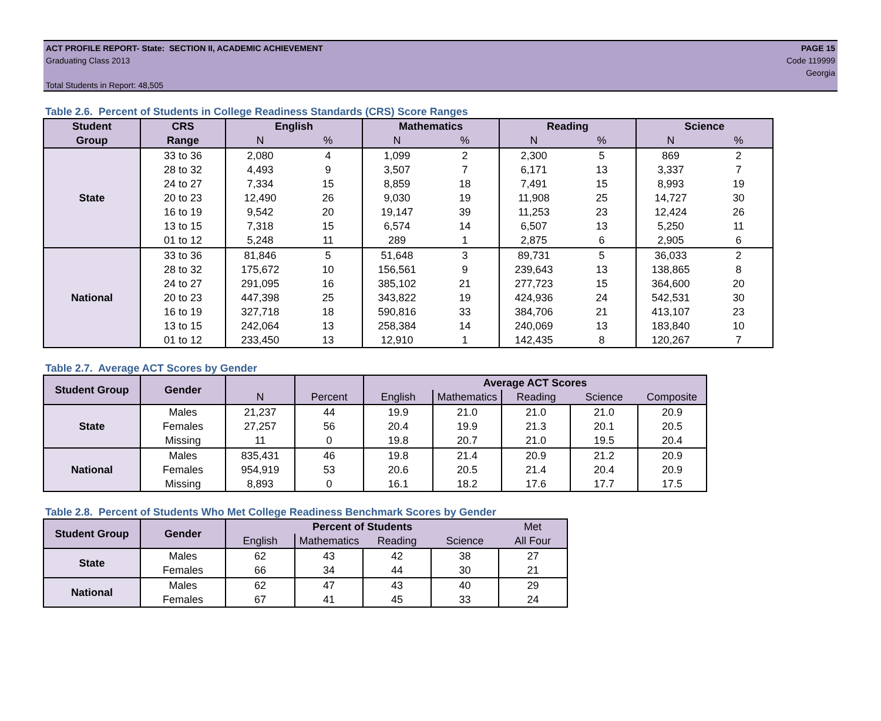ACT PROFILE REPORT- State: SECTION II, ACADEMIC ACHIEVEMENT
Graduating Class 2013
Total Students in Report: 48,505
PAGE 15
Code 119999
Georgia
Table 2.6. Percent of Students in College Readiness Standards (CRS) Score Ranges
| Student | CRS | English | | Mathematics | | Reading | | Science | |
| --- | --- | --- | --- | --- | --- | --- | --- | --- | --- |
| Group | Range | N | % | N | % | N | % | N | % |
| State | 33 to 36 | 2,080 | 4 | 1,099 | 2 | 2,300 | 5 | 869 | 2 |
| | 28 to 32 | 4,493 | 9 | 3,507 | 7 | 6,171 | 13 | 3,337 | 7 |
| | 24 to 27 | 7,334 | 15 | 8,859 | 18 | 7,491 | 15 | 8,993 | 19 |
| | 20 to 23 | 12,490 | 26 | 9,030 | 19 | 11,908 | 25 | 14,727 | 30 |
| | 16 to 19 | 9,542 | 20 | 19,147 | 39 | 11,253 | 23 | 12,424 | 26 |
| | 13 to 15 | 7,318 | 15 | 6,574 | 14 | 6,507 | 13 | 5,250 | 11 |
| | 01 to 12 | 5,248 | 11 | 289 | 1 | 2,875 | 6 | 2,905 | 6 |
| National | 33 to 36 | 81,846 | 5 | 51,648 | 3 | 89,731 | 5 | 36,033 | 2 |
| | 28 to 32 | 175,672 | 10 | 156,561 | 9 | 239,643 | 13 | 138,865 | 8 |
| | 24 to 27 | 291,095 | 16 | 385,102 | 21 | 277,723 | 15 | 364,600 | 20 |
| | 20 to 23 | 447,398 | 25 | 343,822 | 19 | 424,936 | 24 | 542,531 | 30 |
| | 16 to 19 | 327,718 | 18 | 590,816 | 33 | 384,706 | 21 | 413,107 | 23 |
| | 13 to 15 | 242,064 | 13 | 258,384 | 14 | 240,069 | 13 | 183,840 | 10 |
| | 01 to 12 | 233,450 | 13 | 12,910 | 1 | 142,435 | 8 | 120,267 | 7 |
Table 2.7. Average ACT Scores by Gender
| Student Group | Gender | | | Average ACT Scores | | | | |
| | | N | Percent | English | Mathematics | Reading | Science | Composite |
| State | Males | 21,237 | 44 | 19.9 | 21.0 | 21.0 | 21.0 | 20.9 |
| | Females | 27,257 | 56 | 20.4 | 19.9 | 21.3 | 20.1 | 20.5 |
| | Missing | 11 | 0 | 19.8 | 20.7 | 21.0 | 19.5 | 20.4 |
| National | Males | 835,431 | 46 | 19.8 | 21.4 | 20.9 | 21.2 | 20.9 |
| | Females | 954,919 | 53 | 20.6 | 20.5 | 21.4 | 20.4 | 20.9 |
| | Missing | 8,893 | 0 | 16.1 | 18.2 | 17.6 | 17.7 | 17.5 |
Table 2.8. Percent of Students Who Met College Readiness Benchmark Scores by Gender
| Student Group | Gender | Percent of Students | | | | Met |
| | | English | Mathematics | Reading | Science | All Four |
| State | Males | 62 | 43 | 42 | 38 | 27 |
| | Females | 66 | 34 | 44 | 30 | 21 |
| National | Males | 62 | 47 | 43 | 40 | 29 |
| | Females | 67 | 41 | 45 | 33 | 24 |